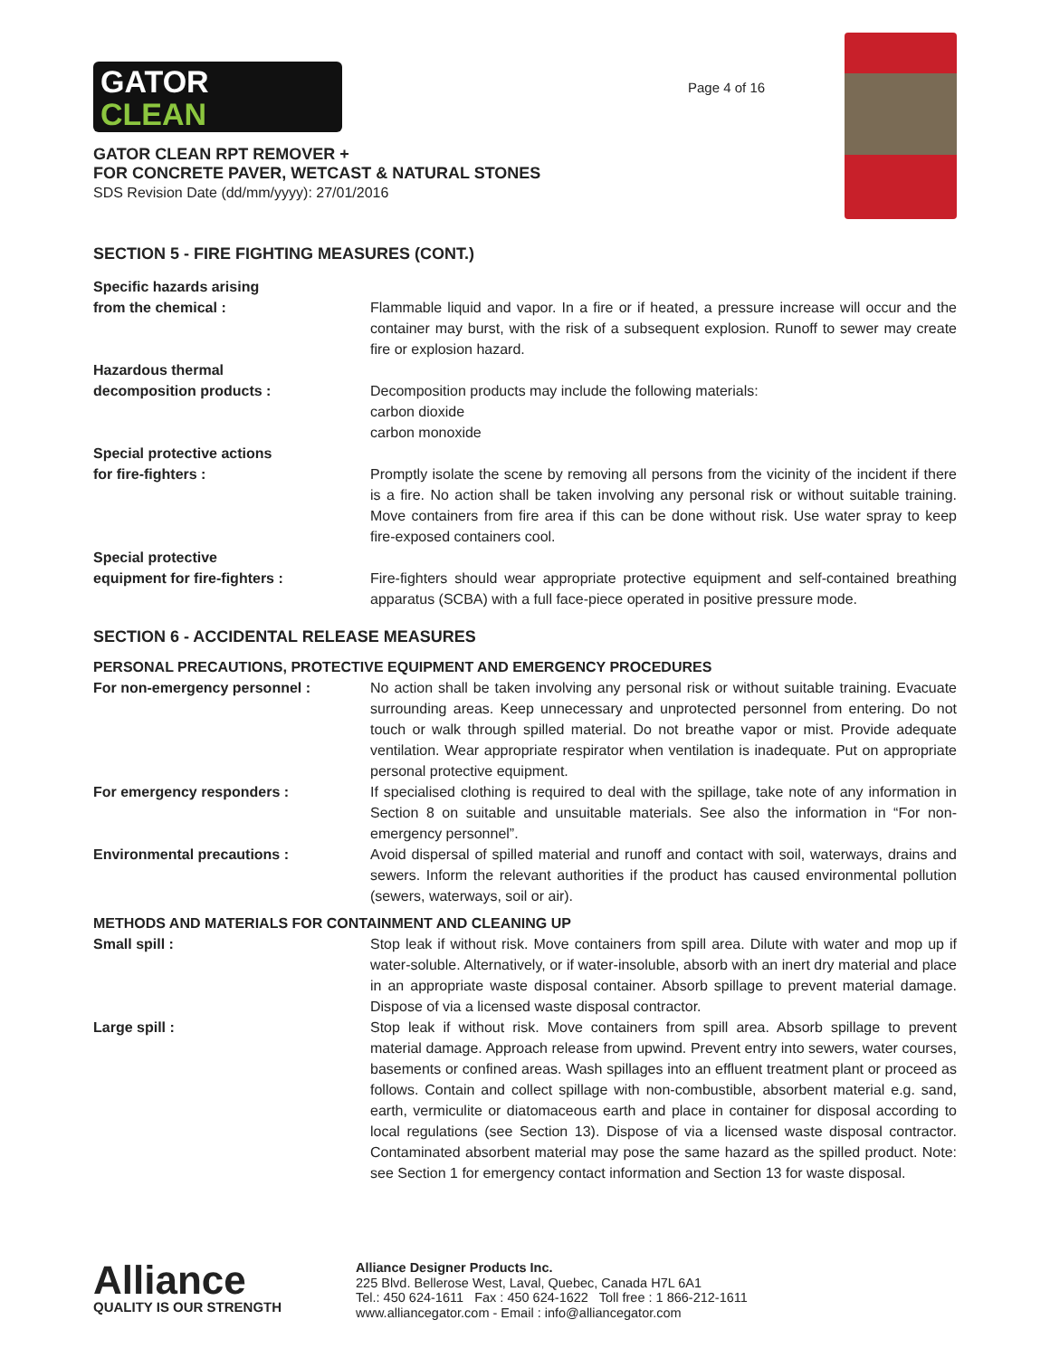GATOR
CLEAN
Page 4 of 16
GATOR CLEAN RPT REMOVER +
FOR CONCRETE PAVER, WETCAST & NATURAL STONES
SDS Revision Date (dd/mm/yyyy): 27/01/2016
SECTION 5 - FIRE FIGHTING MEASURES (CONT.)
Specific hazards arising
from the chemical :
Flammable liquid and vapor. In a fire or if heated, a pressure increase will occur and the container may burst, with the risk of a subsequent explosion. Runoff to sewer may create fire or explosion hazard.
Hazardous thermal
decomposition products :
Decomposition products may include the following materials:
carbon dioxide
carbon monoxide
Special protective actions
for fire-fighters :
Promptly isolate the scene by removing all persons from the vicinity of the incident if there is a fire. No action shall be taken involving any personal risk or without suitable training. Move containers from fire area if this can be done without risk. Use water spray to keep fire-exposed containers cool.
Special protective
equipment for fire-fighters :
Fire-fighters should wear appropriate protective equipment and self-contained breathing apparatus (SCBA) with a full face-piece operated in positive pressure mode.
SECTION 6 - ACCIDENTAL RELEASE MEASURES
PERSONAL PRECAUTIONS, PROTECTIVE EQUIPMENT AND EMERGENCY PROCEDURES
For non-emergency personnel : No action shall be taken involving any personal risk or without suitable training. Evacuate surrounding areas. Keep unnecessary and unprotected personnel from entering. Do not touch or walk through spilled material. Do not breathe vapor or mist. Provide adequate ventilation. Wear appropriate respirator when ventilation is inadequate. Put on appropriate personal protective equipment.
For emergency responders : If specialised clothing is required to deal with the spillage, take note of any information in Section 8 on suitable and unsuitable materials. See also the information in “For non-emergency personnel”.
Environmental precautions : Avoid dispersal of spilled material and runoff and contact with soil, waterways, drains and sewers. Inform the relevant authorities if the product has caused environmental pollution (sewers, waterways, soil or air).
METHODS AND MATERIALS FOR CONTAINMENT AND CLEANING UP
Small spill : Stop leak if without risk. Move containers from spill area. Dilute with water and mop up if water-soluble. Alternatively, or if water-insoluble, absorb with an inert dry material and place in an appropriate waste disposal container. Absorb spillage to prevent material damage. Dispose of via a licensed waste disposal contractor.
Large spill : Stop leak if without risk. Move containers from spill area. Absorb spillage to prevent material damage. Approach release from upwind. Prevent entry into sewers, water courses, basements or confined areas. Wash spillages into an effluent treatment plant or proceed as follows. Contain and collect spillage with non-combustible, absorbent material e.g. sand, earth, vermiculite or diatomaceous earth and place in container for disposal according to local regulations (see Section 13). Dispose of via a licensed waste disposal contractor. Contaminated absorbent material may pose the same hazard as the spilled product. Note: see Section 1 for emergency contact information and Section 13 for waste disposal.
Alliance
QUALITY IS OUR STRENGTH
Alliance Designer Products Inc.
225 Blvd. Bellerose West, Laval, Quebec, Canada H7L 6A1
Tel.: 450 624-1611 Fax : 450 624-1622 Toll free : 1 866-212-1611
www.alliancegator.com - Email : info@alliancegator.com